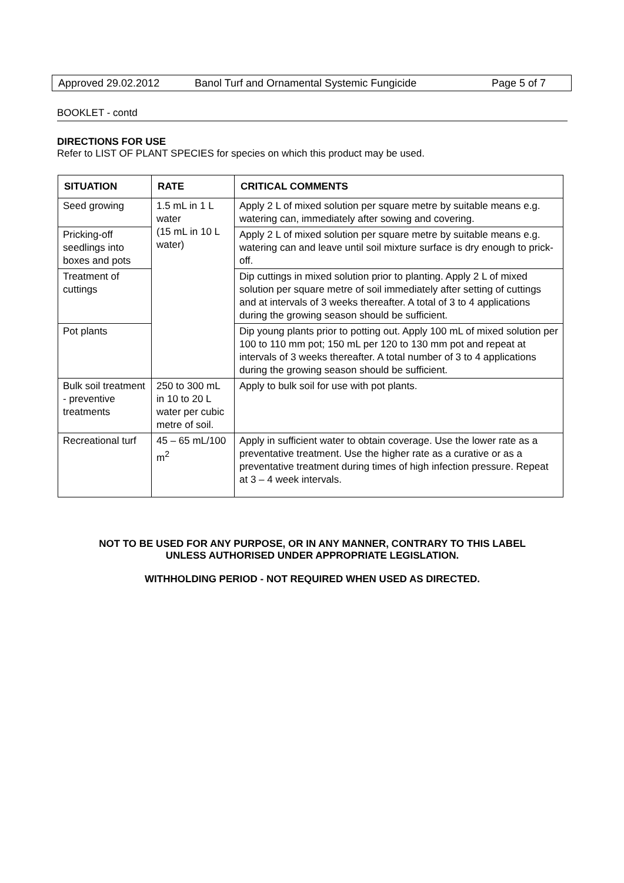Approved 29.02.2012 Banol Turf and Ornamental Systemic Fungicide Page 5 of 7
BOOKLET - contd
DIRECTIONS FOR USE
Refer to LIST OF PLANT SPECIES for species on which this product may be used.
| SITUATION | RATE | CRITICAL COMMENTS |
| --- | --- | --- |
| Seed growing | 1.5 mL in 1 L water (15 mL in 10 L water) | Apply 2 L of mixed solution per square metre by suitable means e.g. watering can, immediately after sowing and covering. |
| Pricking-off seedlings into boxes and pots | | Apply 2 L of mixed solution per square metre by suitable means e.g. watering can and leave until soil mixture surface is dry enough to prick-off. |
| Treatment of cuttings | | Dip cuttings in mixed solution prior to planting. Apply 2 L of mixed solution per square metre of soil immediately after setting of cuttings and at intervals of 3 weeks thereafter. A total of 3 to 4 applications during the growing season should be sufficient. |
| Pot plants | | Dip young plants prior to potting out. Apply 100 mL of mixed solution per 100 to 110 mm pot; 150 mL per 120 to 130 mm pot and repeat at intervals of 3 weeks thereafter. A total number of 3 to 4 applications during the growing season should be sufficient. |
| Bulk soil treatment - preventive treatments | 250 to 300 mL in 10 to 20 L water per cubic metre of soil. | Apply to bulk soil for use with pot plants. |
| Recreational turf | 45 – 65 mL/100 m<sup>2</sup> | Apply in sufficient water to obtain coverage. Use the lower rate as a preventative treatment. Use the higher rate as a curative or as a preventative treatment during times of high infection pressure. Repeat at 3 – 4 week intervals. |
NOT TO BE USED FOR ANY PURPOSE, OR IN ANY MANNER, CONTRARY TO THIS LABEL
UNLESS AUTHORISED UNDER APPROPRIATE LEGISLATION.
WITHHOLDING PERIOD - NOT REQUIRED WHEN USED AS DIRECTED.